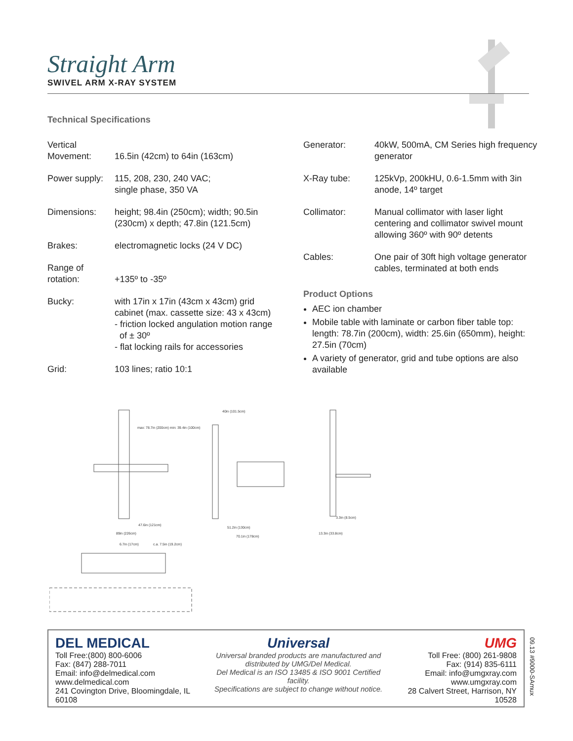Straight Arm
SWIVEL ARM X-RAY SYSTEM
Technical Specifications
| Vertical Movement: | 16.5in (42cm) to 64in (163cm) |
| Power supply: | 115, 208, 230, 240 VAC; single phase, 350 VA |
| Dimensions: | height; 98.4in (250cm); width; 90.5in (230cm) x depth; 47.8in (121.5cm) |
| Brakes: | electromagnetic locks (24 V DC) |
| Range of rotation: | +135º to -35º |
| Bucky: | with 17in x 17in (43cm x 43cm) grid cabinet (max. cassette size: 43 x 43cm) - friction locked angulation motion range of ± 30º - flat locking rails for accessories |
| Grid: | 103 lines; ratio 10:1 |
| Generator: | 40kW, 500mA, CM Series high frequency generator |
| X-Ray tube: | 125kVp, 200kHU, 0.6-1.5mm with 3in anode, 14º target |
| Collimator: | Manual collimator with laser light centering and collimator swivel mount allowing 360º with 90º detents |
| Cables: | One pair of 30ft high voltage generator cables, terminated at both ends |
Product Options
AEC ion chamber
Mobile table with laminate or carbon fiber table top: length: 78.7in (200cm), width: 25.6in (650mm), height: 27.5in (70cm)
A variety of generator, grid and tube options are also available
max: 78.7in (200cm) min: 39.4in (100cm)
47.6in (121cm)
89in (226cm)
40in (101.5cm)
51.2in (130cm)
70.1in (178cm)
3.3in (8.5cm)
13.3in (33.8cm)
6.7in (17cm)
c.a. 7.5in (19.2cm)
DEL MEDICAL
Toll Free:(800) 800-6006
Fax: (847) 288-7011
Email: info@delmedical.com
www.delmedical.com
241 Covington Drive, Bloomingdale, IL 60108
Universal
Universal branded products are manufactured and
distributed by UMG/Del Medical.
Del Medical is an ISO 13485 & ISO 9001 Certified facility.
Specifications are subject to change without notice.
UMG
Toll Free: (800) 261-9808
Fax: (914) 835-6111
Email: info@umgxray.com
www.umgxray.com
28 Calvert Street, Harrison, NY 10528
09.13 #9000-SAmux